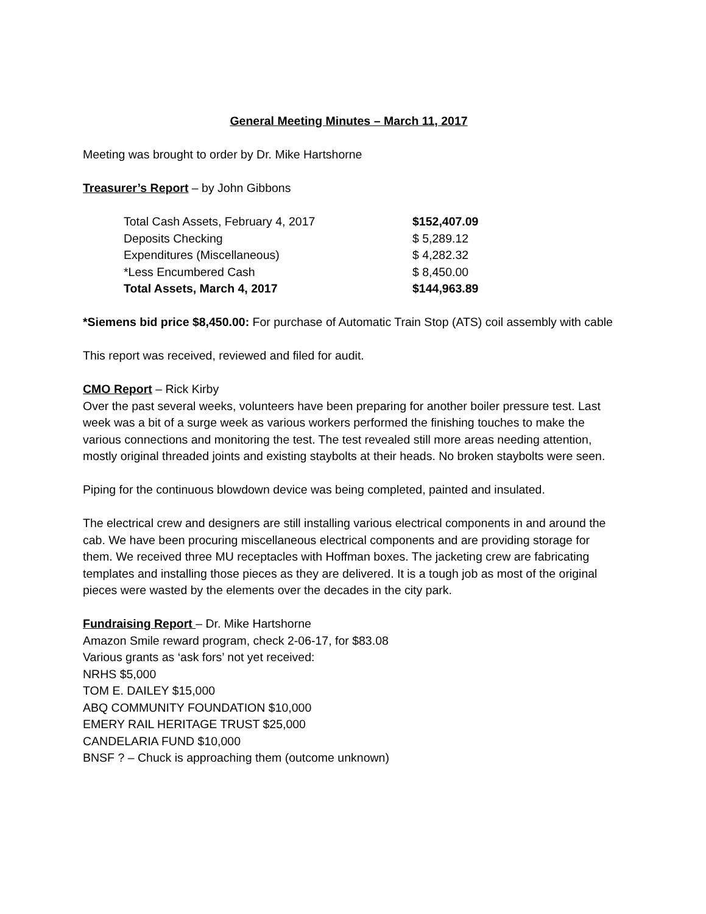General Meeting Minutes – March 11, 2017
Meeting was brought to order by Dr. Mike Hartshorne
Treasurer’s Report – by John Gibbons
| Total Cash Assets, February 4, 2017 | $152,407.09 |
| Deposits Checking | $ 5,289.12 |
| Expenditures (Miscellaneous) | $ 4,282.32 |
| *Less Encumbered Cash | $ 8,450.00 |
| Total Assets, March 4, 2017 | $144,963.89 |
*Siemens bid price $8,450.00: For purchase of Automatic Train Stop (ATS) coil assembly with cable
This report was received, reviewed and filed for audit.
CMO Report – Rick Kirby
Over the past several weeks, volunteers have been preparing for another boiler pressure test. Last week was a bit of a surge week as various workers performed the finishing touches to make the various connections and monitoring the test. The test revealed still more areas needing attention, mostly original threaded joints and existing staybolts at their heads. No broken staybolts were seen.
Piping for the continuous blowdown device was being completed, painted and insulated.
The electrical crew and designers are still installing various electrical components in and around the cab. We have been procuring miscellaneous electrical components and are providing storage for them. We received three MU receptacles with Hoffman boxes. The jacketing crew are fabricating templates and installing those pieces as they are delivered. It is a tough job as most of the original pieces were wasted by the elements over the decades in the city park.
Fundraising Report – Dr. Mike Hartshorne
Amazon Smile reward program, check 2-06-17, for $83.08
Various grants as ‘ask fors’ not yet received:
NRHS $5,000
TOM E. DAILEY $15,000
ABQ COMMUNITY FOUNDATION $10,000
EMERY RAIL HERITAGE TRUST $25,000
CANDELARIA FUND $10,000
BNSF ? – Chuck is approaching them (outcome unknown)